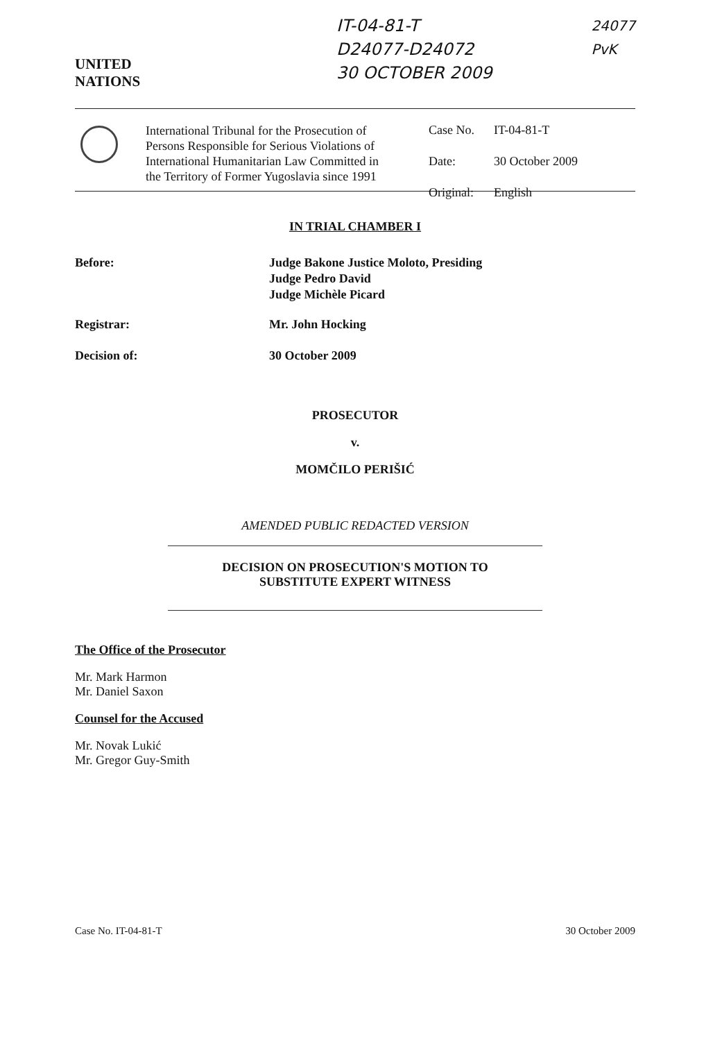UNITED
NATIONS
IT-04-81-T
D24077-D24072
30 OCTOBER 2009
24077
PvK
International Tribunal for the Prosecution of Persons Responsible for Serious Violations of International Humanitarian Law Committed in the Territory of Former Yugoslavia since 1991
Case No. IT-04-81-T
Date: 30 October 2009
Original: English
IN TRIAL CHAMBER I
Before: Judge Bakone Justice Moloto, Presiding
Judge Pedro David
Judge Michèle Picard
Registrar: Mr. John Hocking
Decision of: 30 October 2009
PROSECUTOR
v.
MOMČILO PERIŠIĆ
AMENDED PUBLIC REDACTED VERSION
DECISION ON PROSECUTION'S MOTION TO
SUBSTITUTE EXPERT WITNESS
The Office of the Prosecutor
Mr. Mark Harmon
Mr. Daniel Saxon
Counsel for the Accused
Mr. Novak Lukić
Mr. Gregor Guy-Smith
Case No. IT-04-81-T 30 October 2009